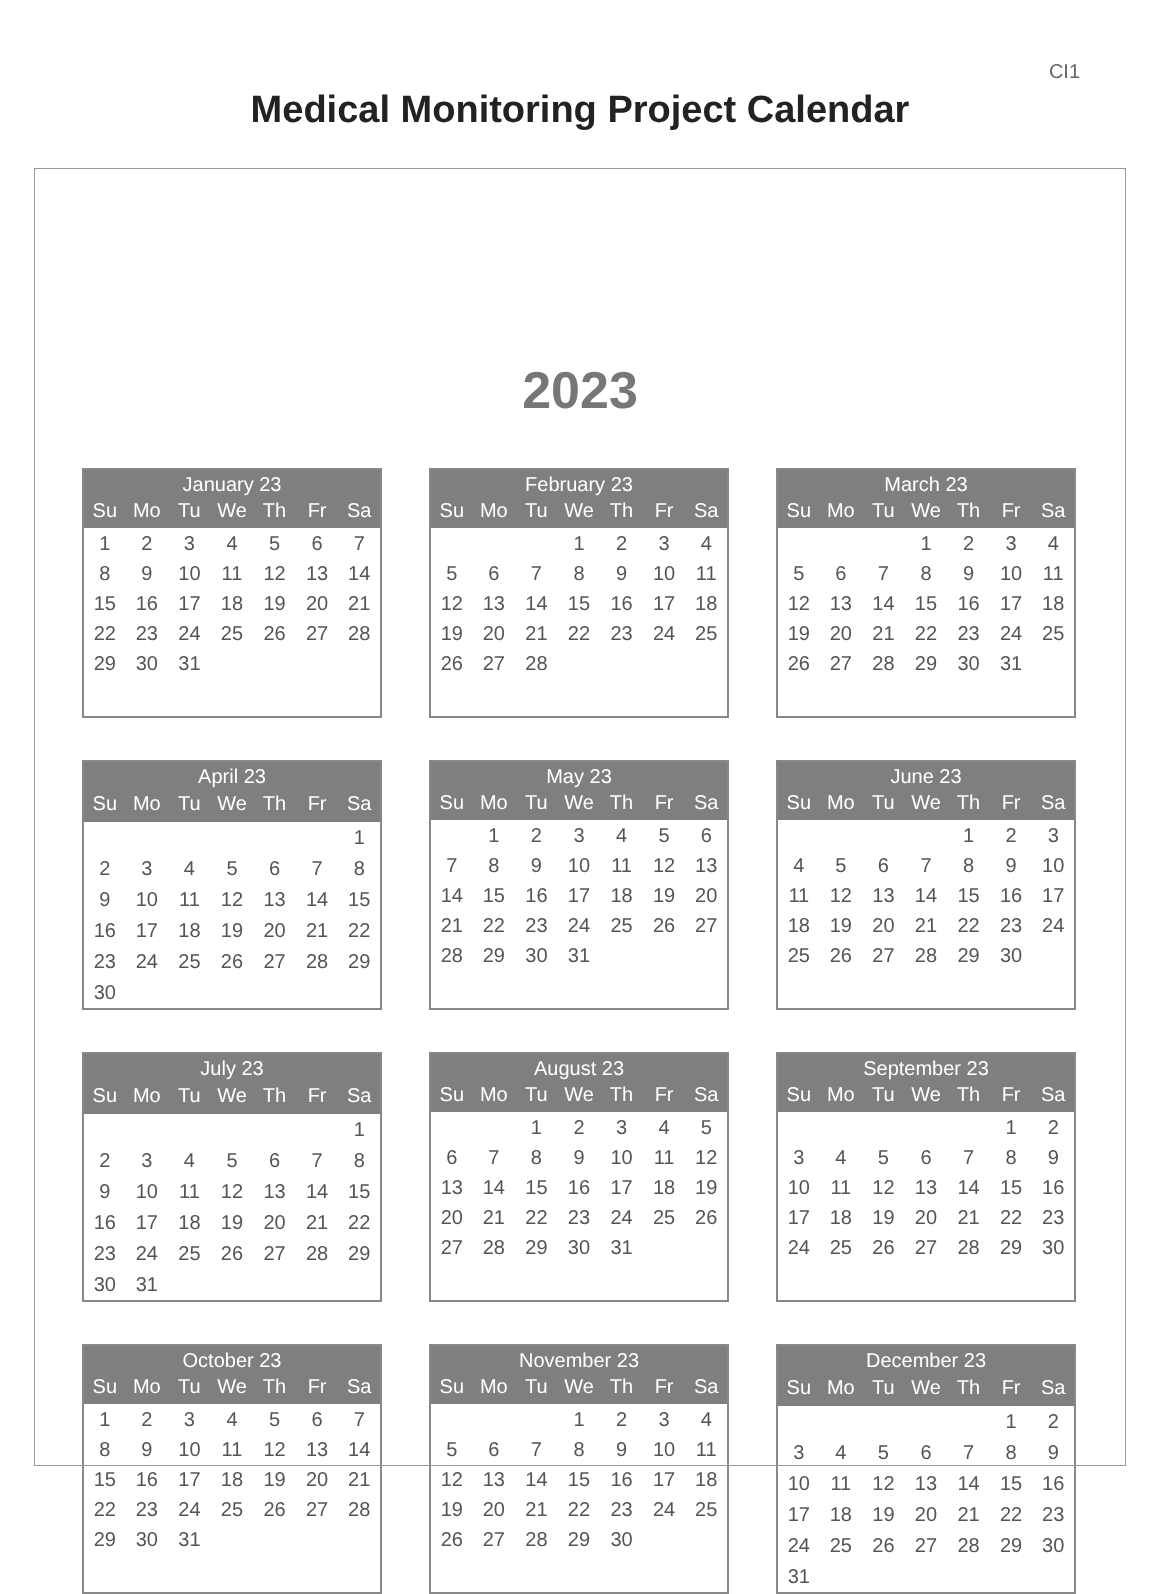CI1
Medical Monitoring Project Calendar
2023
| January 23 | | | | | | |
| --- | --- | --- | --- | --- | --- | --- |
| Su | Mo | Tu | We | Th | Fr | Sa |
| 1 | 2 | 3 | 4 | 5 | 6 | 7 |
| 8 | 9 | 10 | 11 | 12 | 13 | 14 |
| 15 | 16 | 17 | 18 | 19 | 20 | 21 |
| 22 | 23 | 24 | 25 | 26 | 27 | 28 |
| 29 | 30 | 31 | | | | |
| February 23 | | | | | | |
| --- | --- | --- | --- | --- | --- | --- |
| Su | Mo | Tu | We | Th | Fr | Sa |
| | | | 1 | 2 | 3 | 4 |
| 5 | 6 | 7 | 8 | 9 | 10 | 11 |
| 12 | 13 | 14 | 15 | 16 | 17 | 18 |
| 19 | 20 | 21 | 22 | 23 | 24 | 25 |
| 26 | 27 | 28 | | | | |
| March 23 | | | | | | |
| --- | --- | --- | --- | --- | --- | --- |
| Su | Mo | Tu | We | Th | Fr | Sa |
| | | | 1 | 2 | 3 | 4 |
| 5 | 6 | 7 | 8 | 9 | 10 | 11 |
| 12 | 13 | 14 | 15 | 16 | 17 | 18 |
| 19 | 20 | 21 | 22 | 23 | 24 | 25 |
| 26 | 27 | 28 | 29 | 30 | 31 | |
| April 23 | | | | | | |
| --- | --- | --- | --- | --- | --- | --- |
| Su | Mo | Tu | We | Th | Fr | Sa |
| | | | | | | 1 |
| 2 | 3 | 4 | 5 | 6 | 7 | 8 |
| 9 | 10 | 11 | 12 | 13 | 14 | 15 |
| 16 | 17 | 18 | 19 | 20 | 21 | 22 |
| 23 | 24 | 25 | 26 | 27 | 28 | 29 |
| 30 | | | | | | |
| May 23 | | | | | | |
| --- | --- | --- | --- | --- | --- | --- |
| Su | Mo | Tu | We | Th | Fr | Sa |
| | 1 | 2 | 3 | 4 | 5 | 6 |
| 7 | 8 | 9 | 10 | 11 | 12 | 13 |
| 14 | 15 | 16 | 17 | 18 | 19 | 20 |
| 21 | 22 | 23 | 24 | 25 | 26 | 27 |
| 28 | 29 | 30 | 31 | | | |
| June 23 | | | | | | |
| --- | --- | --- | --- | --- | --- | --- |
| Su | Mo | Tu | We | Th | Fr | Sa |
| | | | | 1 | 2 | 3 |
| 4 | 5 | 6 | 7 | 8 | 9 | 10 |
| 11 | 12 | 13 | 14 | 15 | 16 | 17 |
| 18 | 19 | 20 | 21 | 22 | 23 | 24 |
| 25 | 26 | 27 | 28 | 29 | 30 | |
| July 23 | | | | | | |
| --- | --- | --- | --- | --- | --- | --- |
| Su | Mo | Tu | We | Th | Fr | Sa |
| | | | | | | 1 |
| 2 | 3 | 4 | 5 | 6 | 7 | 8 |
| 9 | 10 | 11 | 12 | 13 | 14 | 15 |
| 16 | 17 | 18 | 19 | 20 | 21 | 22 |
| 23 | 24 | 25 | 26 | 27 | 28 | 29 |
| 30 | 31 | | | | | |
| August 23 | | | | | | |
| --- | --- | --- | --- | --- | --- | --- |
| Su | Mo | Tu | We | Th | Fr | Sa |
| | | 1 | 2 | 3 | 4 | 5 |
| 6 | 7 | 8 | 9 | 10 | 11 | 12 |
| 13 | 14 | 15 | 16 | 17 | 18 | 19 |
| 20 | 21 | 22 | 23 | 24 | 25 | 26 |
| 27 | 28 | 29 | 30 | 31 | | |
| September 23 | | | | | | |
| --- | --- | --- | --- | --- | --- | --- |
| Su | Mo | Tu | We | Th | Fr | Sa |
| | | | | | 1 | 2 |
| 3 | 4 | 5 | 6 | 7 | 8 | 9 |
| 10 | 11 | 12 | 13 | 14 | 15 | 16 |
| 17 | 18 | 19 | 20 | 21 | 22 | 23 |
| 24 | 25 | 26 | 27 | 28 | 29 | 30 |
| October 23 | | | | | | |
| --- | --- | --- | --- | --- | --- | --- |
| Su | Mo | Tu | We | Th | Fr | Sa |
| 1 | 2 | 3 | 4 | 5 | 6 | 7 |
| 8 | 9 | 10 | 11 | 12 | 13 | 14 |
| 15 | 16 | 17 | 18 | 19 | 20 | 21 |
| 22 | 23 | 24 | 25 | 26 | 27 | 28 |
| 29 | 30 | 31 | | | | |
| November 23 | | | | | | |
| --- | --- | --- | --- | --- | --- | --- |
| Su | Mo | Tu | We | Th | Fr | Sa |
| | | | 1 | 2 | 3 | 4 |
| 5 | 6 | 7 | 8 | 9 | 10 | 11 |
| 12 | 13 | 14 | 15 | 16 | 17 | 18 |
| 19 | 20 | 21 | 22 | 23 | 24 | 25 |
| 26 | 27 | 28 | 29 | 30 | | |
| December 23 | | | | | | |
| --- | --- | --- | --- | --- | --- | --- |
| Su | Mo | Tu | We | Th | Fr | Sa |
| | | | | | 1 | 2 |
| 3 | 4 | 5 | 6 | 7 | 8 | 9 |
| 10 | 11 | 12 | 13 | 14 | 15 | 16 |
| 17 | 18 | 19 | 20 | 21 | 22 | 23 |
| 24 | 25 | 26 | 27 | 28 | 29 | 30 |
| 31 | | | | | | |